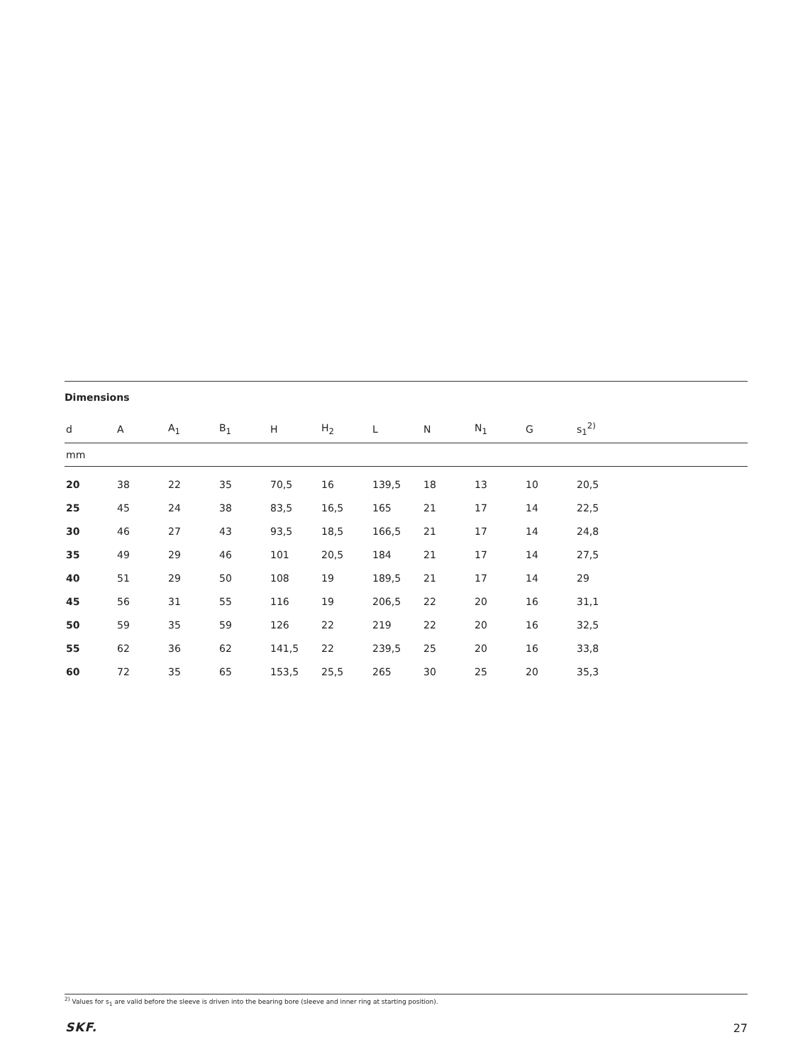Dimensions
| d | A | A<sub>1</sub> | B<sub>1</sub> | H | H<sub>2</sub> | L | N | N<sub>1</sub> | G | s<sub>1</sub><sup>2)</sup> |
| --- | --- | --- | --- | --- | --- | --- | --- | --- | --- | --- |
| mm | | | | | | | | | | |
| 20 | 38 | 22 | 35 | 70,5 | 16 | 139,5 | 18 | 13 | 10 | 20,5 |
| 25 | 45 | 24 | 38 | 83,5 | 16,5 | 165 | 21 | 17 | 14 | 22,5 |
| 30 | 46 | 27 | 43 | 93,5 | 18,5 | 166,5 | 21 | 17 | 14 | 24,8 |
| 35 | 49 | 29 | 46 | 101 | 20,5 | 184 | 21 | 17 | 14 | 27,5 |
| 40 | 51 | 29 | 50 | 108 | 19 | 189,5 | 21 | 17 | 14 | 29 |
| 45 | 56 | 31 | 55 | 116 | 19 | 206,5 | 22 | 20 | 16 | 31,1 |
| 50 | 59 | 35 | 59 | 126 | 22 | 219 | 22 | 20 | 16 | 32,5 |
| 55 | 62 | 36 | 62 | 141,5 | 22 | 239,5 | 25 | 20 | 16 | 33,8 |
| 60 | 72 | 35 | 65 | 153,5 | 25,5 | 265 | 30 | 25 | 20 | 35,3 |
<sup>2)</sup> Values for s<sub>1</sub> are valid before the sleeve is driven into the bearing bore (sleeve and inner ring at starting position).
SKF. 27